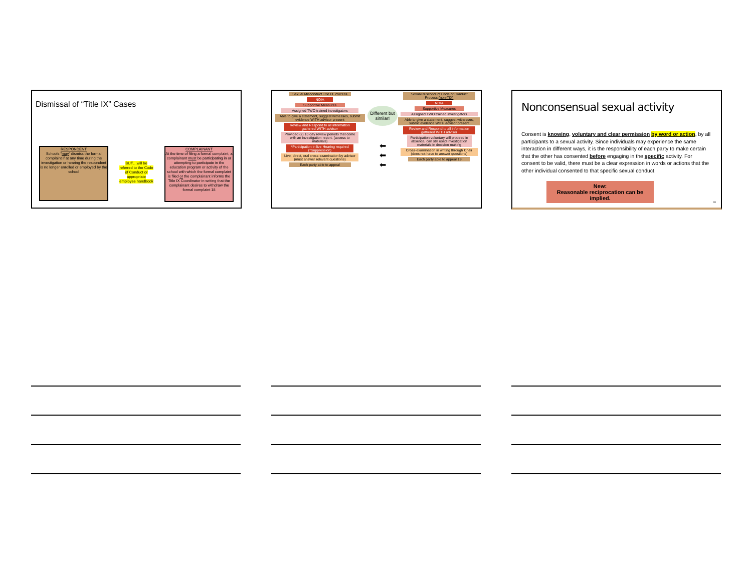Dismissal of “Title IX” Cases
RESPONDENT
Schools “may” dismiss the formal complaint if at any time during the investigation or hearing the respondent is no longer enrolled or employed by the school
BUT…will be referred to the Code of Conduct or appropriate employee handbook
COMPLAINANT
At the time of filing a formal complaint, a complainant must be participating in or attempting to participate in the education program or activity of the school with which the formal complaint is filed or the complainant informs the Title IX Coordinator in writing that the complainant desires to withdraw the formal complaint 18
Sexual Misconduct Title IX Process
NOIA
Supportive Measures
Assigned TWO trained investigators
Able to give a statement, suggest witnesses, submit evidence WITH advisor present
Review and Respond to all information gathered WITH advisor
Provided (2) 10 day review periods that come with an investigation report. (access to materials)
*Participation in live Hearing required (*Suppression)
Live, direct, oral cross-examination by advisor (must answer relevant questions)
Each party able to appeal
Different but similar!
⬅
⬅
⬅
Sexual Misconduct Code of Conduct Process (non-TIX)
NOIA
Supportive Measures
Assigned TWO trained investigators
Able to give a statement, suggest witnesses, submit evidence WITH advisor present
Review and Respond to all information gathered WITH advisor
Participation voluntary will proceed in absence, can still used investigation materials in decision making
Cross-examination in writing through Chair (does not have to answer questions)
Each party able to appeal 19
Nonconsensual sexual activity
Consent is knowing, voluntary and clear permission by word or action, by all participants to a sexual activity. Since individuals may experience the same interaction in different ways, it is the responsibility of each party to make certain that the other has consented before engaging in the specific activity. For consent to be valid, there must be a clear expression in words or actions that the other individual consented to that specific sexual conduct.
New:
Reasonable reciprocation can be implied.
20